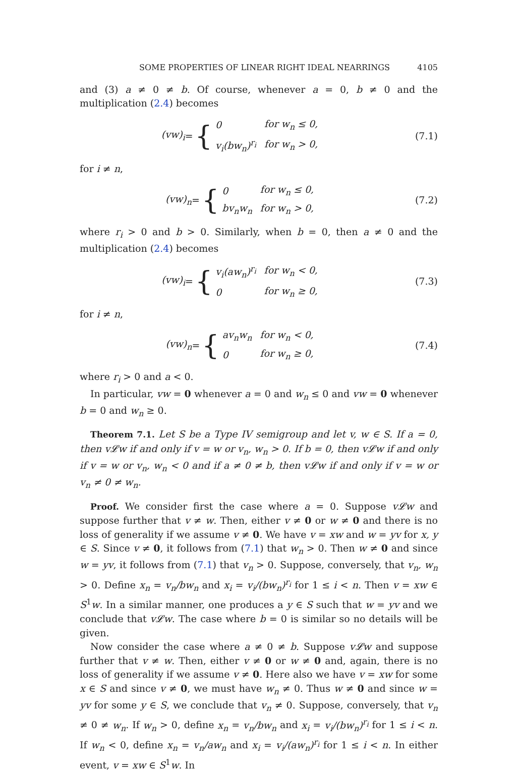SOME PROPERTIES OF LINEAR RIGHT IDEAL NEARRINGS 4105
and (3) a ≠ 0 ≠ b. Of course, whenever a = 0, b ≠ 0 and the multiplication (2.4) becomes
(vw)<sub>i</sub> = {
| 0 | for w<sub>n</sub> ≤ 0, |
| v<sub>i</sub>(bw<sub>n</sub>)<sup>r<sub>i</sub></sup> | for w<sub>n</sub> > 0, |
(7.1)
for i ≠ n,
(vw)<sub>n</sub> = {
| 0 | for w<sub>n</sub> ≤ 0, |
| bv<sub>n</sub>w<sub>n</sub> | for w<sub>n</sub> > 0, |
(7.2)
where r<sub>i</sub> > 0 and b > 0. Similarly, when b = 0, then a ≠ 0 and the multiplication (2.4) becomes
(vw)<sub>i</sub> = {
| v<sub>i</sub>(aw<sub>n</sub>)<sup>r<sub>i</sub></sup> | for w<sub>n</sub> < 0, |
| 0 | for w<sub>n</sub> ≥ 0, |
(7.3)
for i ≠ n,
(vw)<sub>n</sub> = {
| av<sub>n</sub>w<sub>n</sub> | for w<sub>n</sub> < 0, |
| 0 | for w<sub>n</sub> ≥ 0, |
(7.4)
where r<sub>i</sub> > 0 and a < 0.
In particular, vw = 0 whenever a = 0 and w<sub>n</sub> ≤ 0 and vw = 0 whenever b = 0 and w<sub>n</sub> ≥ 0.
Theorem 7.1. Let S be a Type IV semigroup and let v, w ∈ S. If a = 0, then v𝓛w if and only if v = w or v<sub>n</sub>, w<sub>n</sub> > 0. If b = 0, then v𝓛w if and only if v = w or v<sub>n</sub>, w<sub>n</sub> < 0 and if a ≠ 0 ≠ b, then v𝓛w if and only if v = w or v<sub>n</sub> ≠ 0 ≠ w<sub>n</sub>.
Proof. We consider first the case where a = 0. Suppose v𝓛w and suppose further that v ≠ w. Then, either v ≠ 0 or w ≠ 0 and there is no loss of generality if we assume v ≠ 0. We have v = xw and w = yv for x, y ∈ S. Since v ≠ 0, it follows from (7.1) that w<sub>n</sub> > 0. Then w ≠ 0 and since w = yv, it follows from (7.1) that v<sub>n</sub> > 0. Suppose, conversely, that v<sub>n</sub>, w<sub>n</sub> > 0. Define x<sub>n</sub> = v<sub>n</sub>/bw<sub>n</sub> and x<sub>i</sub> = v<sub>i</sub>/(bw<sub>n</sub>)<sup>r<sub>i</sub></sup> for 1 ≤ i < n. Then v = xw ∈ S<sup>1</sup>w. In a similar manner, one produces a y ∈ S such that w = yv and we conclude that v𝓛w. The case where b = 0 is similar so no details will be given.
Now consider the case where a ≠ 0 ≠ b. Suppose v𝓛w and suppose further that v ≠ w. Then, either v ≠ 0 or w ≠ 0 and, again, there is no loss of generality if we assume v ≠ 0. Here also we have v = xw for some x ∈ S and since v ≠ 0, we must have w<sub>n</sub> ≠ 0. Thus w ≠ 0 and since w = yv for some y ∈ S, we conclude that v<sub>n</sub> ≠ 0. Suppose, conversely, that v<sub>n</sub> ≠ 0 ≠ w<sub>n</sub>. If w<sub>n</sub> > 0, define x<sub>n</sub> = v<sub>n</sub>/bw<sub>n</sub> and x<sub>i</sub> = v<sub>i</sub>/(bw<sub>n</sub>)<sup>r<sub>i</sub></sup> for 1 ≤ i < n. If w<sub>n</sub> < 0, define x<sub>n</sub> = v<sub>n</sub>/aw<sub>n</sub> and x<sub>i</sub> = v<sub>i</sub>/(aw<sub>n</sub>)<sup>r<sub>i</sub></sup> for 1 ≤ i < n. In either event, v = xw ∈ S<sup>1</sup>w. In